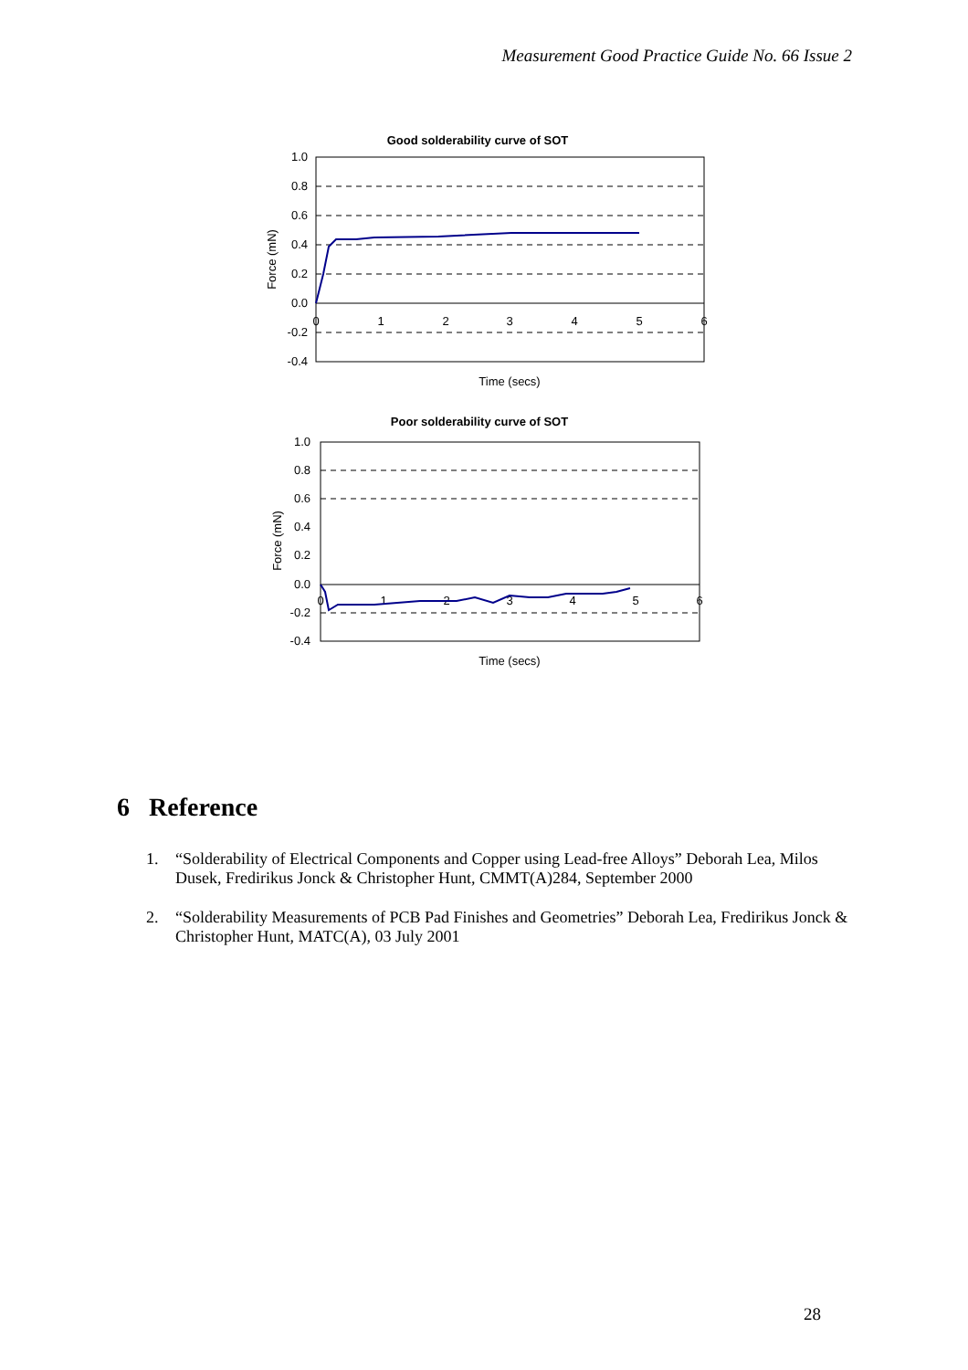Measurement Good Practice Guide No. 66 Issue 2
Good solderability curve of SOT
1.0
0.8
0.6
0.4
0.2
0.0
-0.2
-0.4
0
1
2
3
4
5
6
Force (mN)
Time (secs)
Poor solderability curve of SOT
1.0
0.8
0.6
0.4
0.2
0.0
-0.2
-0.4
0
1
2
3
4
5
6
Force (mN)
Time (secs)
6 Reference
1. “Solderability of Electrical Components and Copper using Lead-free Alloys” Deborah Lea, Milos Dusek, Fredirikus Jonck & Christopher Hunt, CMMT(A)284, September 2000
2. “Solderability Measurements of PCB Pad Finishes and Geometries” Deborah Lea, Fredirikus Jonck & Christopher Hunt, MATC(A), 03 July 2001
28